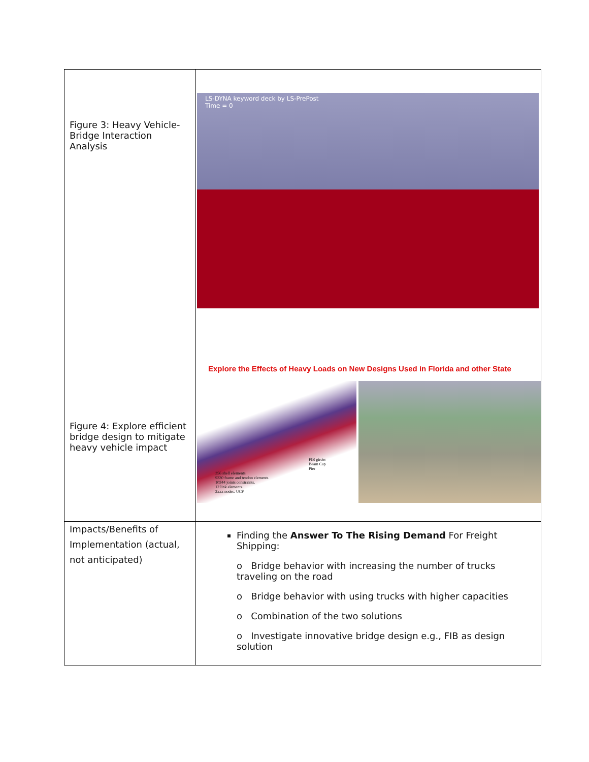| Figure 3: Heavy Vehicle-Bridge Interaction Analysis Figure 4: Explore efficient bridge design to mitigate heavy vehicle impact | LS-DYNA keyword deck by LS-PrePost Time = 0 Explore the Effects of Heavy Loads on New Designs Used in Florida and other State FIB girder Beam Cap Pier 356 shell elements 9330 frame and tendon elements. 10344 joints constraints. 12 link elements. 2xxx nodes. UCF |
| Impacts/Benefits of Implementation (actual, not anticipated) | Finding the Answer To The Rising Demand For Freight Shipping: o Bridge behavior with increasing the number of trucks traveling on the road o Bridge behavior with using trucks with higher capacities o Combination of the two solutions o Investigate innovative bridge design e.g., FIB as design solution |